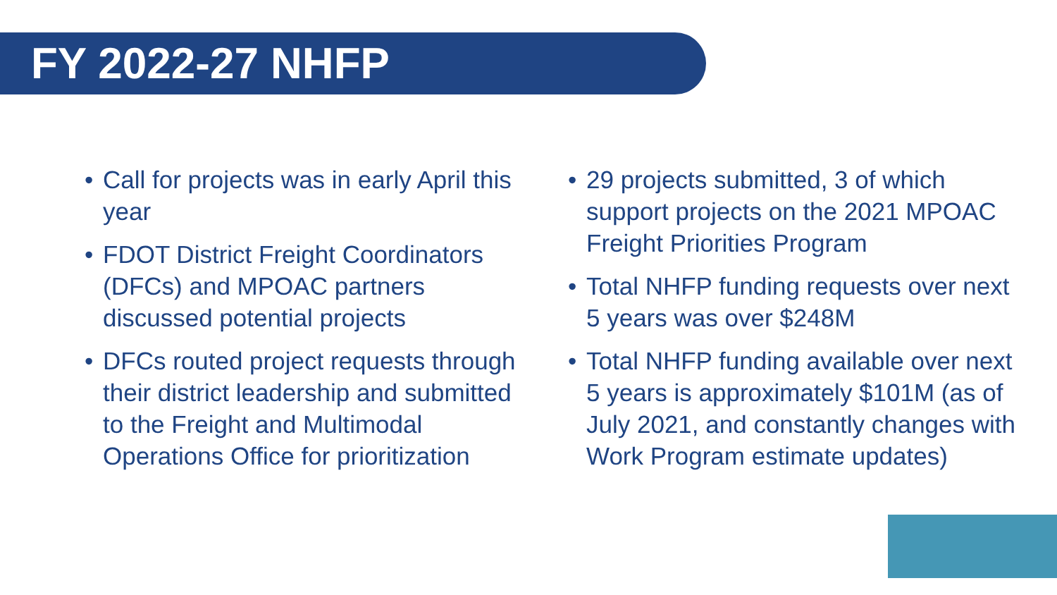FY 2022-27 NHFP
• Call for projects was in early April this year
• FDOT District Freight Coordinators (DFCs) and MPOAC partners discussed potential projects
• DFCs routed project requests through their district leadership and submitted to the Freight and Multimodal Operations Office for prioritization
• 29 projects submitted, 3 of which support projects on the 2021 MPOAC Freight Priorities Program
• Total NHFP funding requests over next 5 years was over $248M
• Total NHFP funding available over next 5 years is approximately $101M (as of July 2021, and constantly changes with Work Program estimate updates)